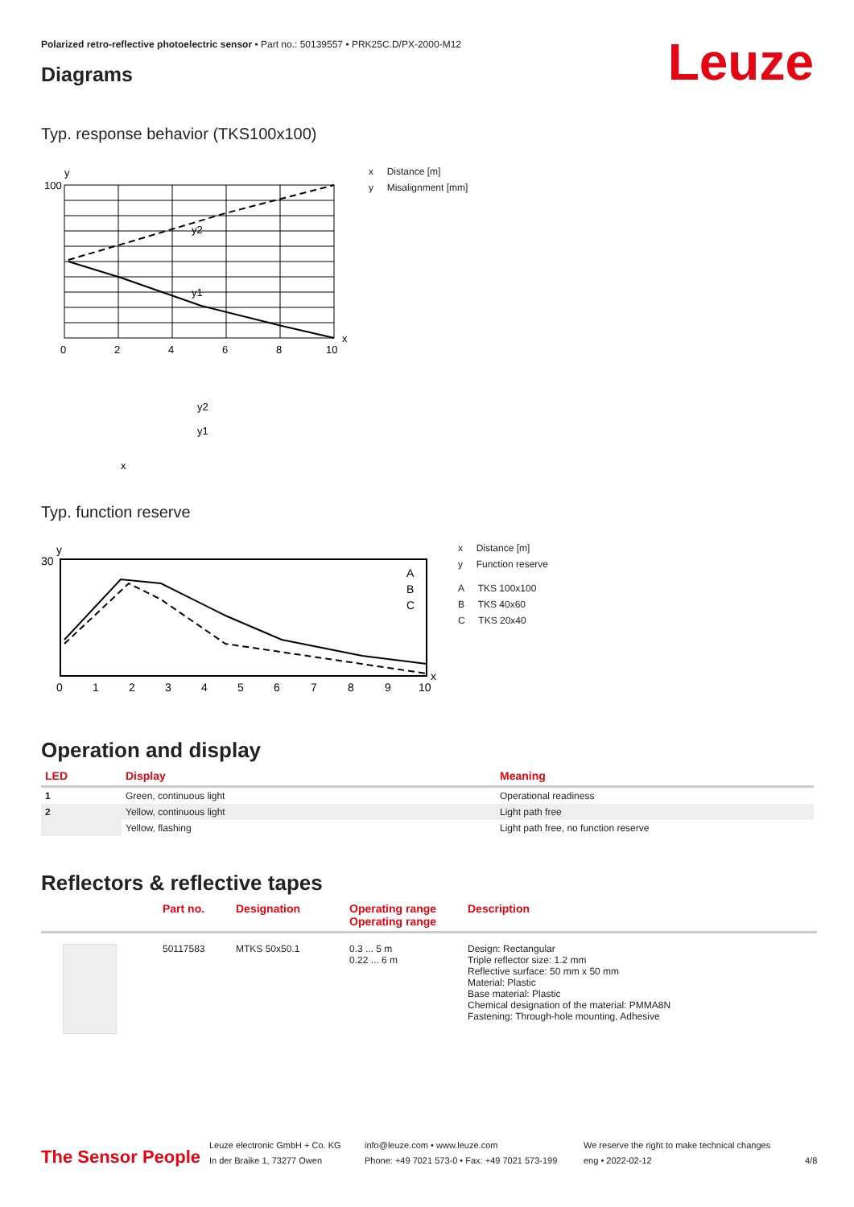Polarized retro-reflective photoelectric sensor • Part no.: 50139557 • PRK25C.D/PX-2000-M12
Leuze Diagrams
Typ. response behavior (TKS100x100)
y
100
x
y2
y1
0
2
4
6
8
10
y2
y1
x
x Distance [m]
y Misalignment [mm]
Typ. function reserve
y
30
x
A
B
C
0
1
2
3
4
5
6
7
8
9
10
x Distance [m]
y Function reserve
A TKS 100x100
B TKS 40x60
C TKS 20x40
Operation and display
| LED | Display | Meaning |
| --- | --- | --- |
| 1 | Green, continuous light | Operational readiness |
| 2 | Yellow, continuous light | Light path free |
| | Yellow, flashing | Light path free, no function reserve |
Reflectors & reflective tapes
| | Part no. | Designation | Operating range Operating range | Description |
| --- | --- | --- | --- | --- |
| | 50117583 | MTKS 50x50.1 | 0.3 ... 5 m 0.22 ... 6 m | Design: Rectangular Triple reflector size: 1.2 mm Reflective surface: 50 mm x 50 mm Material: Plastic Base material: Plastic Chemical designation of the material: PMMA8N Fastening: Through-hole mounting, Adhesive |
The Sensor People
Leuze electronic GmbH + Co. KG
In der Braike 1, 73277 Owen
info@leuze.com • www.leuze.com
Phone: +49 7021 573-0 • Fax: +49 7021 573-199
We reserve the right to make technical changes
eng • 2022-02-12
4/8